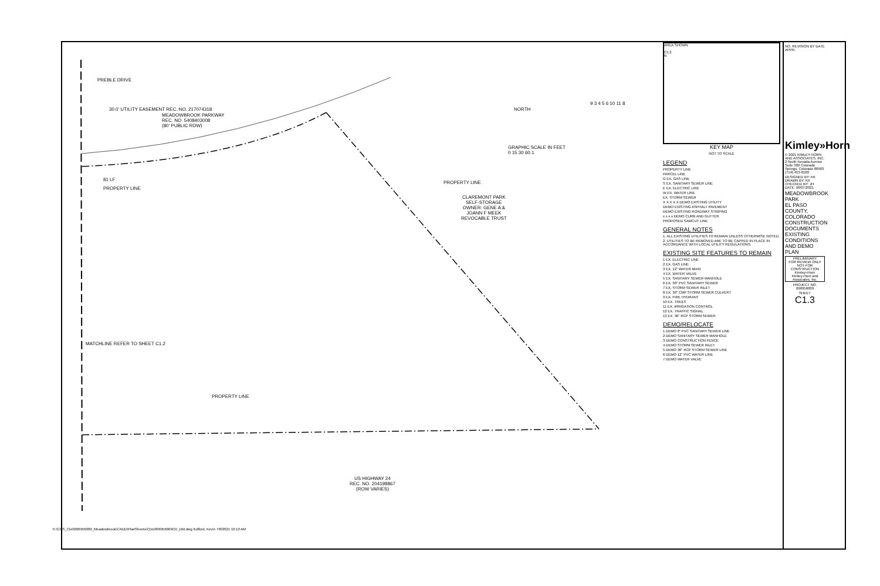K:\COS_Civil\096956009_Meadowbrook\CADD\PlanSheets\CDs\096956009CD_DM.dwg Kofford, Kevin 7/8/2021 10:10 AM
MEADOWBROOK PARKWAY
REC. NO. 5408403008
(80' PUBLIC ROW)
PREBLE DRIVE
30.0' UTILITY EASEMENT REC. NO. 217074318
MATCHLINE REFER TO SHEET C1.2
81 LF
PROPERTY LINE
PROPERTY LINE
CLAREMONT PARK
SELF-STORAGE
OWNER: GENE A &
JOANN F MEEK
REVOCABLE TRUST
PROPERTY LINE
US HIGHWAY 24
REC. NO. 204198867
(ROW VARIES)
NORTH
GRAPHIC SCALE IN FEET
0 15 30 60.1
9 3 4 5 6 10 11 8
AREA SHOWN
C1.2
N
KEY MAP
NOT TO SCALE
LEGEND
PROPERTY LINE
PARCEL LINE
G EX. GAS LINE
S EX. SANITARY SEWER LINE
E EX. ELECTRIC LINE
W EX. WATER LINE
EX. STORM SEWER
X X X X X DEMO EXISTING UTILITY
DEMO EXISTING ASPHALT PAVEMENT
DEMO EXISTING ROADWAY STRIPING
x x x x DEMO CURB AND GUTTER
PROPOSED SAWCUT LINE
GENERAL NOTES
1. ALL EXISTING UTILITIES TO REMAIN UNLESS OTHERWISE NOTED.
2. UTILITIES TO BE REMOVED ARE TO BE CAPPED IN PLACE IN ACCORDANCE WITH LOCAL UTILITY REGULATIONS.
EXISTING SITE FEATURES TO REMAIN
1 EX. ELECTRIC LINE
2 EX. GAS LINE
3 EX. 12" WATER MAIN
4 EX. WATER VALVE
5 EX. SANITARY SEWER MANHOLE
6 EX. 30" PVC SANITARY SEWER
7 EX. STORM SEWER INLET
8 EX. 30" CMP STORM SEWER CULVERT
9 EX. FIRE HYDRANT
10 EX. TREES
11 EX. IRRIGATION CONTROL
12 EX. TRAFFIC SIGNAL
13 EX. 36" RCP STORM SEWER
DEMO/RELOCATE
1 DEMO 8" PVC SANITARY SEWER LINE
2 DEMO SANITARY SEWER MANHOLE
3 DEMO CONSTRUCTION FENCE
4 DEMO STORM SEWER INLET
5 DEMO 36" RCP STORM SEWER LINE
6 DEMO 12" PVC WATER LINE
7 DEMO WATER VALVE
NO. REVISION BY DATE APPR.
Kimley»Horn
© 2021 KIMLEY-HORN AND ASSOCIATES, INC. 2 North Nevada Avenue Suite 300 Colorado Springs, Colorado 80903 (719) 453-0180
DESIGNED BY: KK
DRAWN BY: KK
CHECKED BY: JH
DATE: 06/07/2021
MEADOWBROOK PARK
EL PASO COUNTY, COLORADO
CONSTRUCTION DOCUMENTS
EXISTING CONDITIONS AND DEMO PLAN
PRELIMINARY
FOR REVIEW ONLY
NOT FOR CONSTRUCTION
Kimley»Horn
Kimley-Horn and Associates, Inc.
PROJECT NO.
096956009
SHEET
C1.3